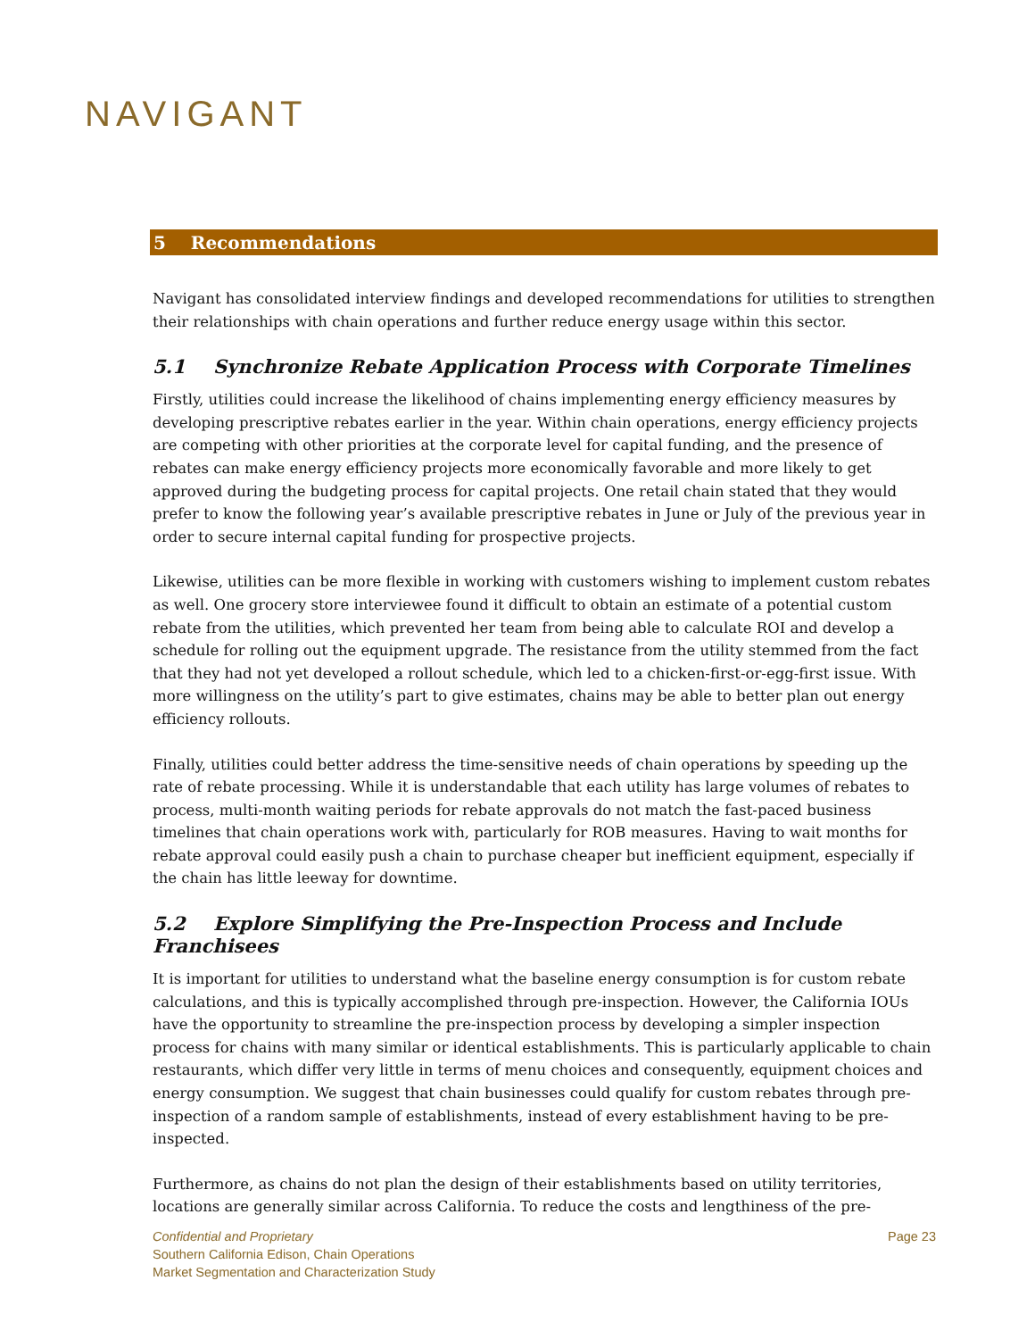NAVIGANT
5 Recommendations
Navigant has consolidated interview findings and developed recommendations for utilities to strengthen their relationships with chain operations and further reduce energy usage within this sector.
5.1 Synchronize Rebate Application Process with Corporate Timelines
Firstly, utilities could increase the likelihood of chains implementing energy efficiency measures by developing prescriptive rebates earlier in the year. Within chain operations, energy efficiency projects are competing with other priorities at the corporate level for capital funding, and the presence of rebates can make energy efficiency projects more economically favorable and more likely to get approved during the budgeting process for capital projects. One retail chain stated that they would prefer to know the following year’s available prescriptive rebates in June or July of the previous year in order to secure internal capital funding for prospective projects.
Likewise, utilities can be more flexible in working with customers wishing to implement custom rebates as well. One grocery store interviewee found it difficult to obtain an estimate of a potential custom rebate from the utilities, which prevented her team from being able to calculate ROI and develop a schedule for rolling out the equipment upgrade. The resistance from the utility stemmed from the fact that they had not yet developed a rollout schedule, which led to a chicken-first-or-egg-first issue. With more willingness on the utility’s part to give estimates, chains may be able to better plan out energy efficiency rollouts.
Finally, utilities could better address the time-sensitive needs of chain operations by speeding up the rate of rebate processing. While it is understandable that each utility has large volumes of rebates to process, multi-month waiting periods for rebate approvals do not match the fast-paced business timelines that chain operations work with, particularly for ROB measures. Having to wait months for rebate approval could easily push a chain to purchase cheaper but inefficient equipment, especially if the chain has little leeway for downtime.
5.2 Explore Simplifying the Pre-Inspection Process and Include Franchisees
It is important for utilities to understand what the baseline energy consumption is for custom rebate calculations, and this is typically accomplished through pre-inspection. However, the California IOUs have the opportunity to streamline the pre-inspection process by developing a simpler inspection process for chains with many similar or identical establishments. This is particularly applicable to chain restaurants, which differ very little in terms of menu choices and consequently, equipment choices and energy consumption. We suggest that chain businesses could qualify for custom rebates through pre-inspection of a random sample of establishments, instead of every establishment having to be pre-inspected.
Furthermore, as chains do not plan the design of their establishments based on utility territories, locations are generally similar across California. To reduce the costs and lengthiness of the pre-
Confidential and Proprietary
Southern California Edison, Chain Operations
Market Segmentation and Characterization Study
Page 23